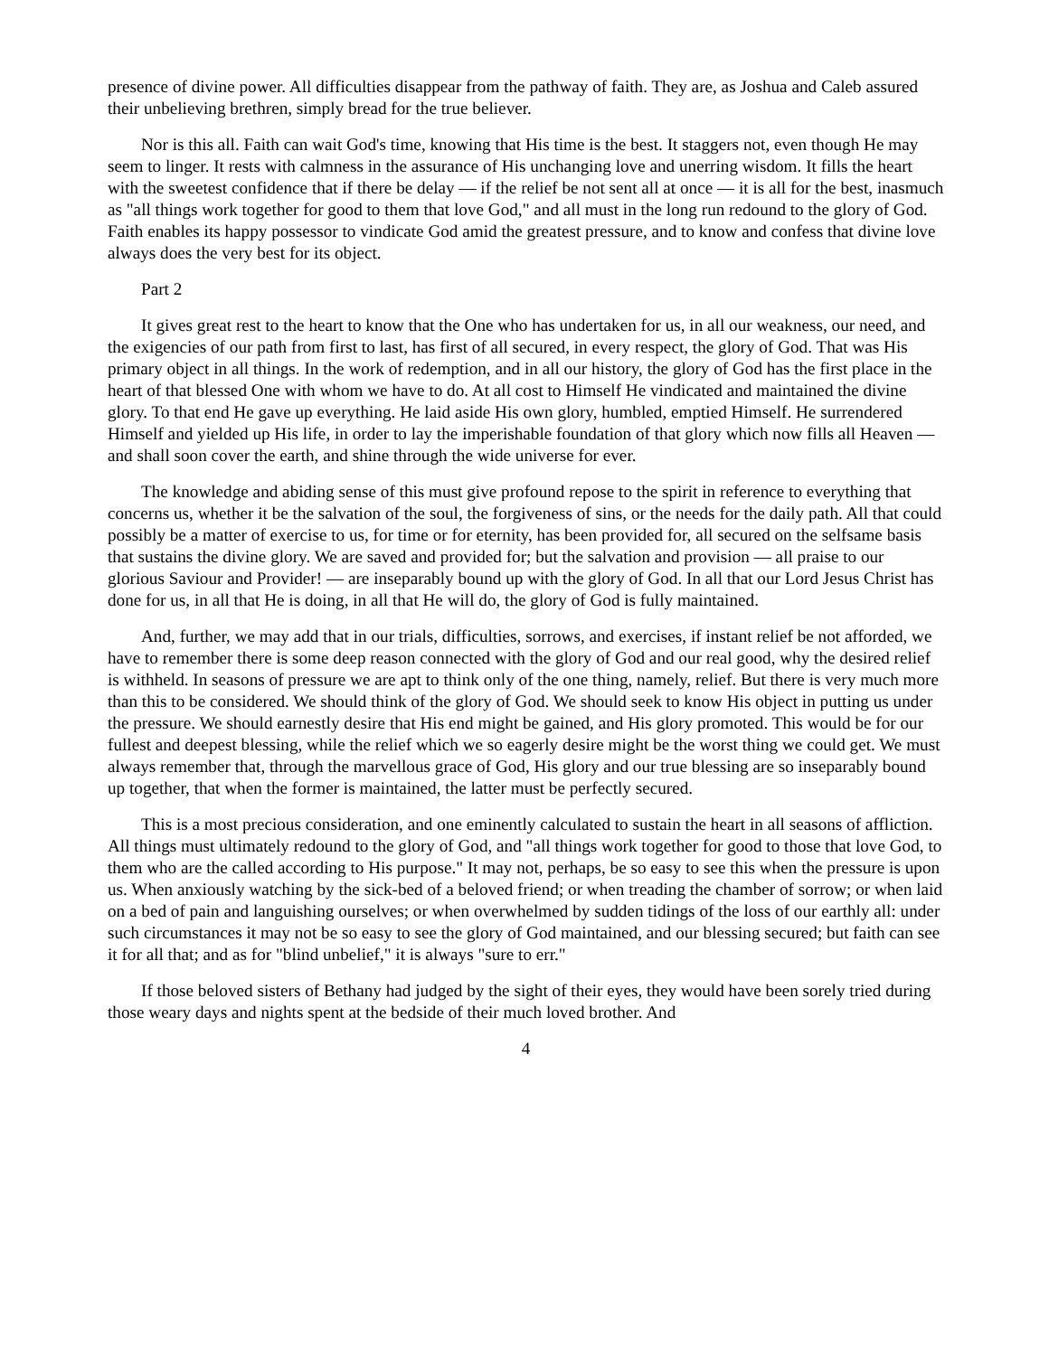presence of divine power. All difficulties disappear from the pathway of faith. They are, as Joshua and Caleb assured their unbelieving brethren, simply bread for the true believer.
Nor is this all. Faith can wait God's time, knowing that His time is the best. It staggers not, even though He may seem to linger. It rests with calmness in the assurance of His unchanging love and unerring wisdom. It fills the heart with the sweetest confidence that if there be delay — if the relief be not sent all at once — it is all for the best, inasmuch as "all things work together for good to them that love God," and all must in the long run redound to the glory of God. Faith enables its happy possessor to vindicate God amid the greatest pressure, and to know and confess that divine love always does the very best for its object.
Part 2
It gives great rest to the heart to know that the One who has undertaken for us, in all our weakness, our need, and the exigencies of our path from first to last, has first of all secured, in every respect, the glory of God. That was His primary object in all things. In the work of redemption, and in all our history, the glory of God has the first place in the heart of that blessed One with whom we have to do. At all cost to Himself He vindicated and maintained the divine glory. To that end He gave up everything. He laid aside His own glory, humbled, emptied Himself. He surrendered Himself and yielded up His life, in order to lay the imperishable foundation of that glory which now fills all Heaven — and shall soon cover the earth, and shine through the wide universe for ever.
The knowledge and abiding sense of this must give profound repose to the spirit in reference to everything that concerns us, whether it be the salvation of the soul, the forgiveness of sins, or the needs for the daily path. All that could possibly be a matter of exercise to us, for time or for eternity, has been provided for, all secured on the selfsame basis that sustains the divine glory. We are saved and provided for; but the salvation and provision — all praise to our glorious Saviour and Provider! — are inseparably bound up with the glory of God. In all that our Lord Jesus Christ has done for us, in all that He is doing, in all that He will do, the glory of God is fully maintained.
And, further, we may add that in our trials, difficulties, sorrows, and exercises, if instant relief be not afforded, we have to remember there is some deep reason connected with the glory of God and our real good, why the desired relief is withheld. In seasons of pressure we are apt to think only of the one thing, namely, relief. But there is very much more than this to be considered. We should think of the glory of God. We should seek to know His object in putting us under the pressure. We should earnestly desire that His end might be gained, and His glory promoted. This would be for our fullest and deepest blessing, while the relief which we so eagerly desire might be the worst thing we could get. We must always remember that, through the marvellous grace of God, His glory and our true blessing are so inseparably bound up together, that when the former is maintained, the latter must be perfectly secured.
This is a most precious consideration, and one eminently calculated to sustain the heart in all seasons of affliction. All things must ultimately redound to the glory of God, and "all things work together for good to those that love God, to them who are the called according to His purpose." It may not, perhaps, be so easy to see this when the pressure is upon us. When anxiously watching by the sick-bed of a beloved friend; or when treading the chamber of sorrow; or when laid on a bed of pain and languishing ourselves; or when overwhelmed by sudden tidings of the loss of our earthly all: under such circumstances it may not be so easy to see the glory of God maintained, and our blessing secured; but faith can see it for all that; and as for "blind unbelief," it is always "sure to err."
If those beloved sisters of Bethany had judged by the sight of their eyes, they would have been sorely tried during those weary days and nights spent at the bedside of their much loved brother. And
4